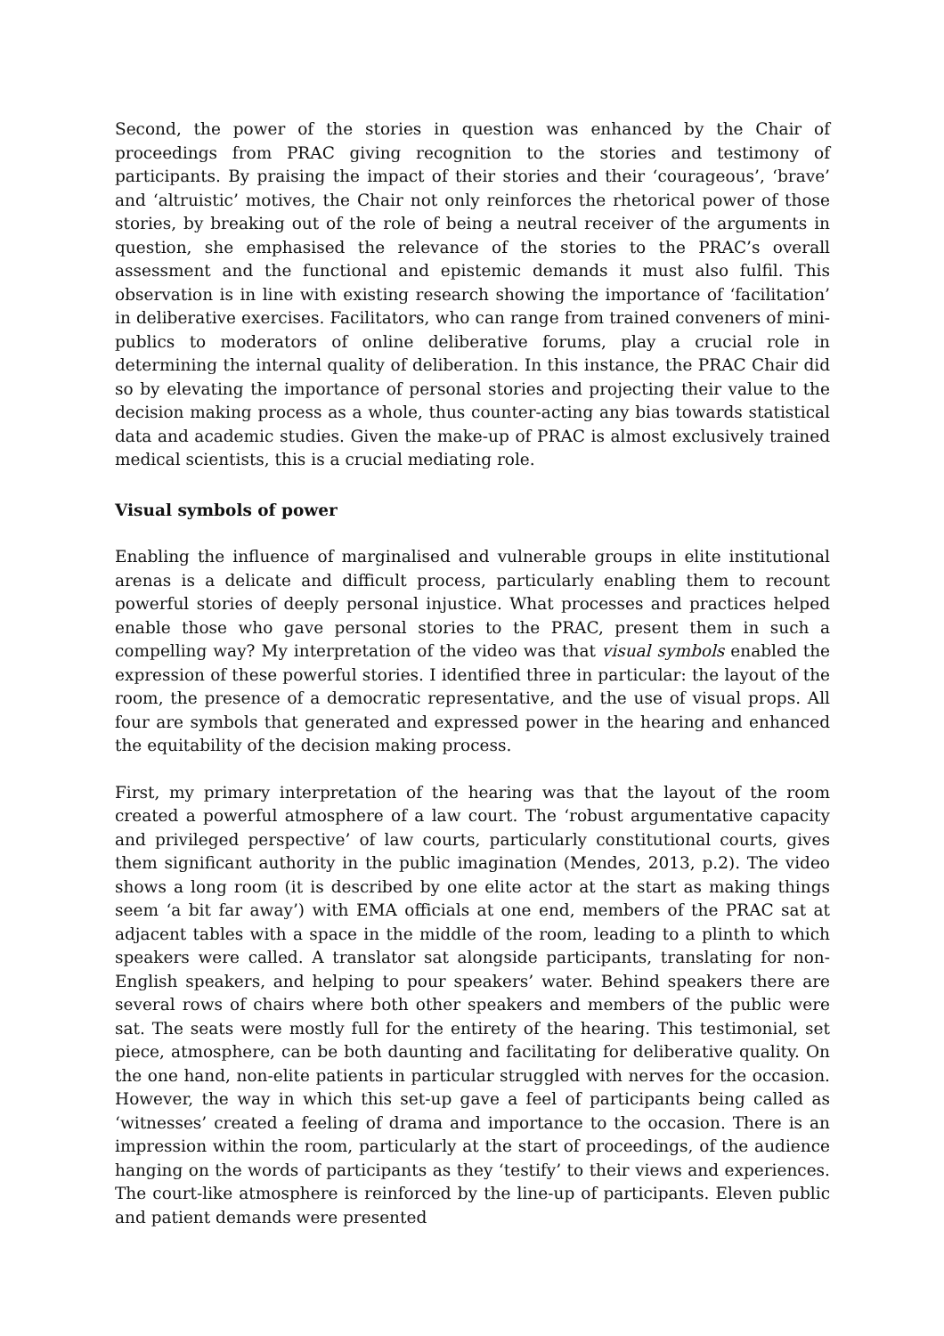Second, the power of the stories in question was enhanced by the Chair of proceedings from PRAC giving recognition to the stories and testimony of participants. By praising the impact of their stories and their ‘courageous’, ‘brave’ and ‘altruistic’ motives, the Chair not only reinforces the rhetorical power of those stories, by breaking out of the role of being a neutral receiver of the arguments in question, she emphasised the relevance of the stories to the PRAC’s overall assessment and the functional and epistemic demands it must also fulfil. This observation is in line with existing research showing the importance of ‘facilitation’ in deliberative exercises. Facilitators, who can range from trained conveners of mini-publics to moderators of online deliberative forums, play a crucial role in determining the internal quality of deliberation. In this instance, the PRAC Chair did so by elevating the importance of personal stories and projecting their value to the decision making process as a whole, thus counter-acting any bias towards statistical data and academic studies. Given the make-up of PRAC is almost exclusively trained medical scientists, this is a crucial mediating role.
Visual symbols of power
Enabling the influence of marginalised and vulnerable groups in elite institutional arenas is a delicate and difficult process, particularly enabling them to recount powerful stories of deeply personal injustice. What processes and practices helped enable those who gave personal stories to the PRAC, present them in such a compelling way? My interpretation of the video was that visual symbols enabled the expression of these powerful stories. I identified three in particular: the layout of the room, the presence of a democratic representative, and the use of visual props. All four are symbols that generated and expressed power in the hearing and enhanced the equitability of the decision making process.
First, my primary interpretation of the hearing was that the layout of the room created a powerful atmosphere of a law court. The ‘robust argumentative capacity and privileged perspective’ of law courts, particularly constitutional courts, gives them significant authority in the public imagination (Mendes, 2013, p.2). The video shows a long room (it is described by one elite actor at the start as making things seem ‘a bit far away’) with EMA officials at one end, members of the PRAC sat at adjacent tables with a space in the middle of the room, leading to a plinth to which speakers were called. A translator sat alongside participants, translating for non-English speakers, and helping to pour speakers’ water. Behind speakers there are several rows of chairs where both other speakers and members of the public were sat. The seats were mostly full for the entirety of the hearing. This testimonial, set piece, atmosphere, can be both daunting and facilitating for deliberative quality. On the one hand, non-elite patients in particular struggled with nerves for the occasion. However, the way in which this set-up gave a feel of participants being called as ‘witnesses’ created a feeling of drama and importance to the occasion. There is an impression within the room, particularly at the start of proceedings, of the audience hanging on the words of participants as they ‘testify’ to their views and experiences. The court-like atmosphere is reinforced by the line-up of participants. Eleven public and patient demands were presented